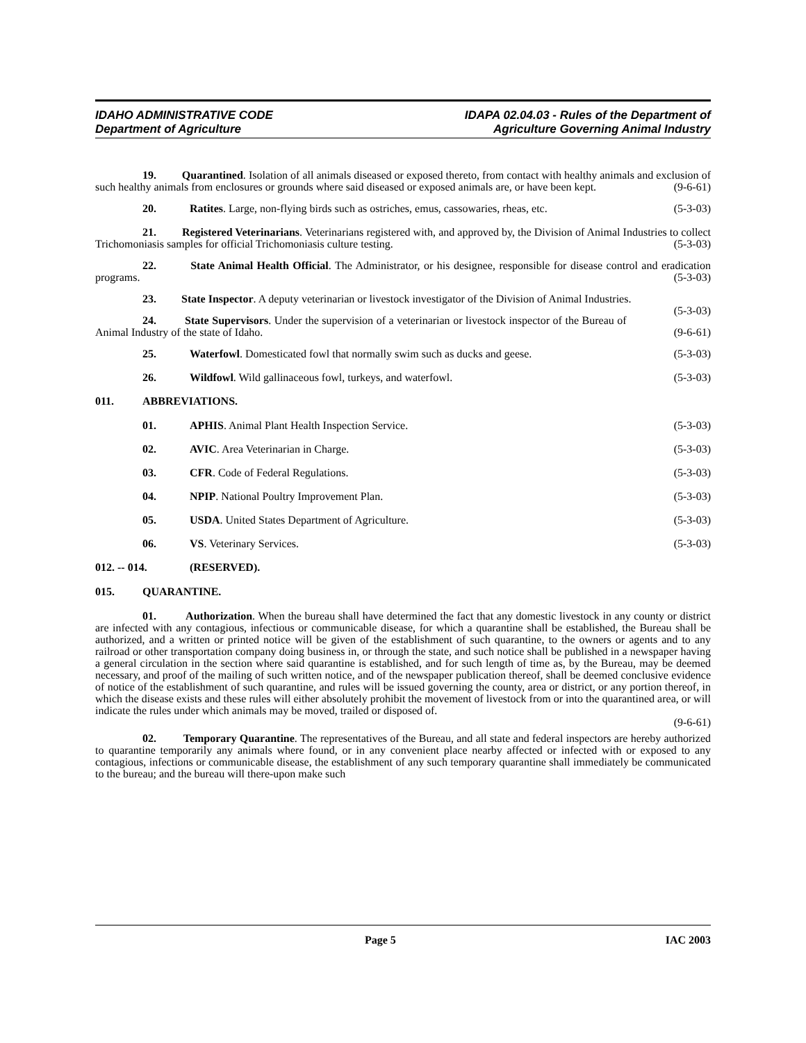IDAHO ADMINISTRATIVE CODE
Department of Agriculture
IDAPA 02.04.03 - Rules of the Department of
Agriculture Governing Animal Industry
19. Quarantined. Isolation of all animals diseased or exposed thereto, from contact with healthy animals and exclusion of such healthy animals from enclosures or grounds where said diseased or exposed animals are, or have been kept. (9-6-61)
20. Ratites. Large, non-flying birds such as ostriches, emus, cassowaries, rheas, etc. (5-3-03)
21. Registered Veterinarians. Veterinarians registered with, and approved by, the Division of Animal Industries to collect Trichomoniasis samples for official Trichomoniasis culture testing. (5-3-03)
22. State Animal Health Official. The Administrator, or his designee, responsible for disease control and eradication programs. (5-3-03)
23. State Inspector. A deputy veterinarian or livestock investigator of the Division of Animal Industries. (5-3-03)
24. State Supervisors. Under the supervision of a veterinarian or livestock inspector of the Bureau of Animal Industry of the state of Idaho. (9-6-61)
25. Waterfowl. Domesticated fowl that normally swim such as ducks and geese. (5-3-03)
26. Wildfowl. Wild gallinaceous fowl, turkeys, and waterfowl. (5-3-03)
011. ABBREVIATIONS.
01. APHIS. Animal Plant Health Inspection Service. (5-3-03)
02. AVIC. Area Veterinarian in Charge. (5-3-03)
03. CFR. Code of Federal Regulations. (5-3-03)
04. NPIP. National Poultry Improvement Plan. (5-3-03)
05. USDA. United States Department of Agriculture. (5-3-03)
06. VS. Veterinary Services. (5-3-03)
012. -- 014. (RESERVED).
015. QUARANTINE.
01. Authorization. When the bureau shall have determined the fact that any domestic livestock in any county or district are infected with any contagious, infectious or communicable disease, for which a quarantine shall be established, the Bureau shall be authorized, and a written or printed notice will be given of the establishment of such quarantine, to the owners or agents and to any railroad or other transportation company doing business in, or through the state, and such notice shall be published in a newspaper having a general circulation in the section where said quarantine is established, and for such length of time as, by the Bureau, may be deemed necessary, and proof of the mailing of such written notice, and of the newspaper publication thereof, shall be deemed conclusive evidence of notice of the establishment of such quarantine, and rules will be issued governing the county, area or district, or any portion thereof, in which the disease exists and these rules will either absolutely prohibit the movement of livestock from or into the quarantined area, or will indicate the rules under which animals may be moved, trailed or disposed of.
(9-6-61)
02. Temporary Quarantine. The representatives of the Bureau, and all state and federal inspectors are hereby authorized to quarantine temporarily any animals where found, or in any convenient place nearby affected or infected with or exposed to any contagious, infections or communicable disease, the establishment of any such temporary quarantine shall immediately be communicated to the bureau; and the bureau will there-upon make such
Page 5 IAC 2003